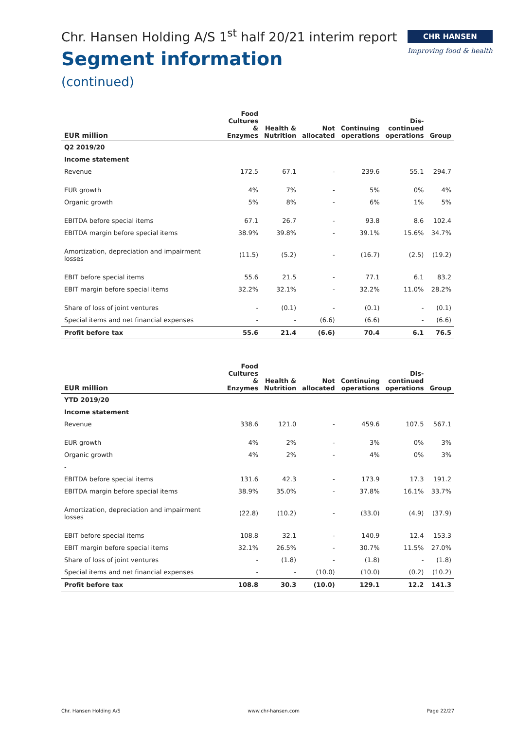CHR HANSEN
Improving food & health
Chr. Hansen Holding A/S 1<sup>st</sup> half 20/21 interim report
Segment information
(continued)
| EUR million | Food Cultures & Enzymes | Health & Nutrition | Not allocated | Continuing operations | Dis- continued operations | Group |
| --- | --- | --- | --- | --- | --- | --- |
| Q2 2019/20 | | | | | | |
| Income statement | | | | | | |
| Revenue | 172.5 | 67.1 | - | 239.6 | 55.1 | 294.7 |
| EUR growth | 4% | 7% | - | 5% | 0% | 4% |
| Organic growth | 5% | 8% | - | 6% | 1% | 5% |
| EBITDA before special items | 67.1 | 26.7 | - | 93.8 | 8.6 | 102.4 |
| EBITDA margin before special items | 38.9% | 39.8% | - | 39.1% | 15.6% | 34.7% |
| Amortization, depreciation and impairment losses | (11.5) | (5.2) | - | (16.7) | (2.5) | (19.2) |
| EBIT before special items | 55.6 | 21.5 | - | 77.1 | 6.1 | 83.2 |
| EBIT margin before special items | 32.2% | 32.1% | - | 32.2% | 11.0% | 28.2% |
| Share of loss of joint ventures | - | (0.1) | - | (0.1) | - | (0.1) |
| Special items and net financial expenses | - | - | (6.6) | (6.6) | - | (6.6) |
| Profit before tax | 55.6 | 21.4 | (6.6) | 70.4 | 6.1 | 76.5 |
| EUR million | Food Cultures & Enzymes | Health & Nutrition | Not allocated | Continuing operations | Dis- continued operations | Group |
| --- | --- | --- | --- | --- | --- | --- |
| YTD 2019/20 | | | | | | |
| Income statement | | | | | | |
| Revenue | 338.6 | 121.0 | - | 459.6 | 107.5 | 567.1 |
| EUR growth | 4% | 2% | - | 3% | 0% | 3% |
| Organic growth | 4% | 2% | - | 4% | 0% | 3% |
| - | | | | | | |
| EBITDA before special items | 131.6 | 42.3 | - | 173.9 | 17.3 | 191.2 |
| EBITDA margin before special items | 38.9% | 35.0% | - | 37.8% | 16.1% | 33.7% |
| Amortization, depreciation and impairment losses | (22.8) | (10.2) | - | (33.0) | (4.9) | (37.9) |
| EBIT before special items | 108.8 | 32.1 | - | 140.9 | 12.4 | 153.3 |
| EBIT margin before special items | 32.1% | 26.5% | - | 30.7% | 11.5% | 27.0% |
| Share of loss of joint ventures | - | (1.8) | - | (1.8) | - | (1.8) |
| Special items and net financial expenses | - | - | (10.0) | (10.0) | (0.2) | (10.2) |
| Profit before tax | 108.8 | 30.3 | (10.0) | 129.1 | 12.2 | 141.3 |
Chr. Hansen Holding A/S www.chr-hansen.com Page 22/27